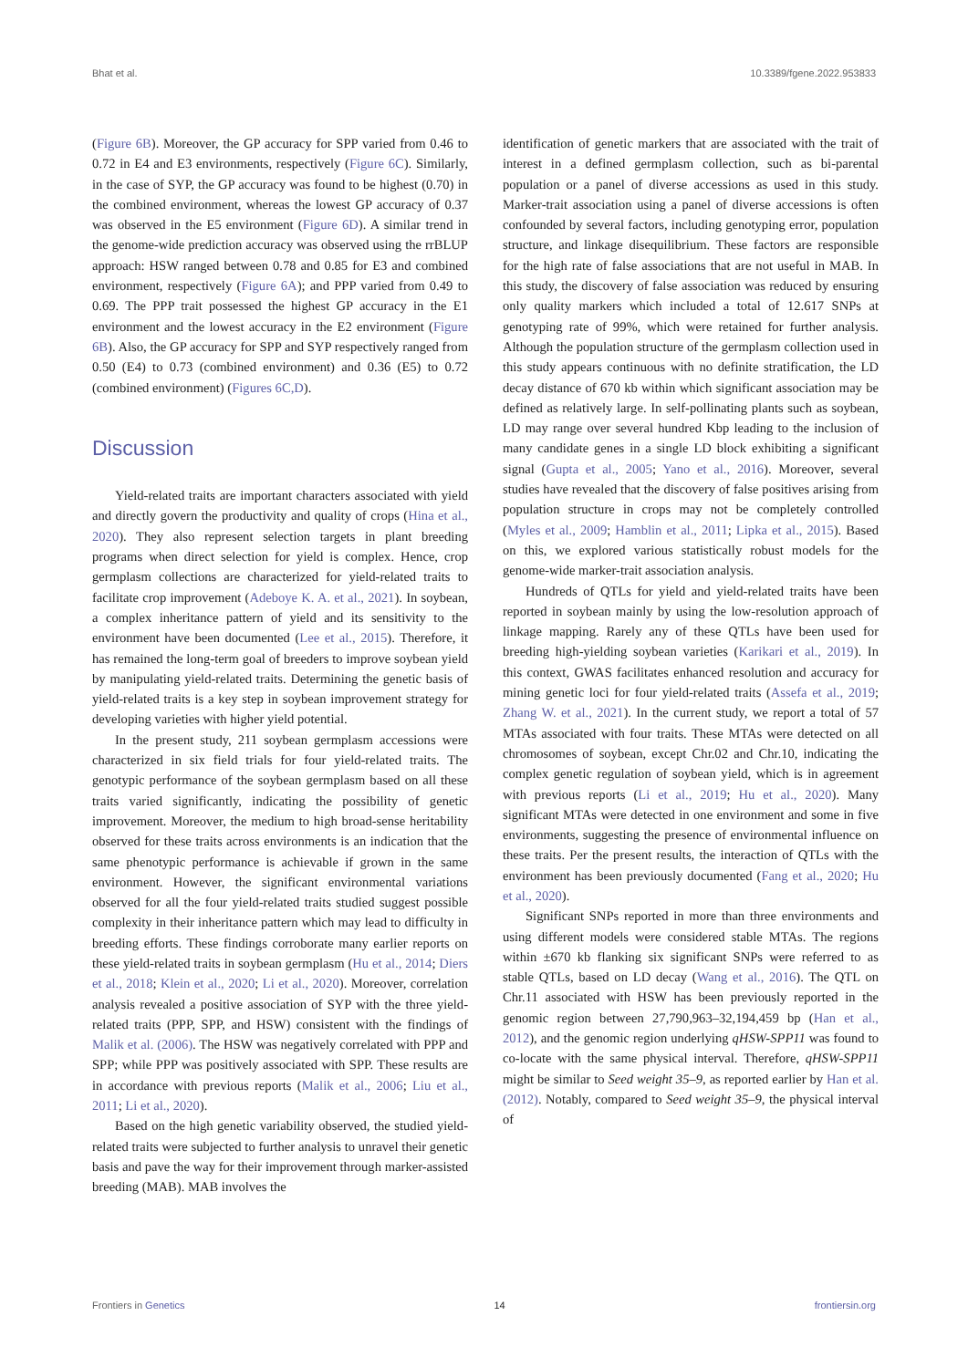Bhat et al. 10.3389/fgene.2022.953833
(Figure 6B). Moreover, the GP accuracy for SPP varied from 0.46 to 0.72 in E4 and E3 environments, respectively (Figure 6C). Similarly, in the case of SYP, the GP accuracy was found to be highest (0.70) in the combined environment, whereas the lowest GP accuracy of 0.37 was observed in the E5 environment (Figure 6D). A similar trend in the genome-wide prediction accuracy was observed using the rrBLUP approach: HSW ranged between 0.78 and 0.85 for E3 and combined environment, respectively (Figure 6A); and PPP varied from 0.49 to 0.69. The PPP trait possessed the highest GP accuracy in the E1 environment and the lowest accuracy in the E2 environment (Figure 6B). Also, the GP accuracy for SPP and SYP respectively ranged from 0.50 (E4) to 0.73 (combined environment) and 0.36 (E5) to 0.72 (combined environment) (Figures 6C,D).
Discussion
Yield-related traits are important characters associated with yield and directly govern the productivity and quality of crops (Hina et al., 2020). They also represent selection targets in plant breeding programs when direct selection for yield is complex. Hence, crop germplasm collections are characterized for yield-related traits to facilitate crop improvement (Adeboye K. A. et al., 2021). In soybean, a complex inheritance pattern of yield and its sensitivity to the environment have been documented (Lee et al., 2015). Therefore, it has remained the long-term goal of breeders to improve soybean yield by manipulating yield-related traits. Determining the genetic basis of yield-related traits is a key step in soybean improvement strategy for developing varieties with higher yield potential.
In the present study, 211 soybean germplasm accessions were characterized in six field trials for four yield-related traits. The genotypic performance of the soybean germplasm based on all these traits varied significantly, indicating the possibility of genetic improvement. Moreover, the medium to high broad-sense heritability observed for these traits across environments is an indication that the same phenotypic performance is achievable if grown in the same environment. However, the significant environmental variations observed for all the four yield-related traits studied suggest possible complexity in their inheritance pattern which may lead to difficulty in breeding efforts. These findings corroborate many earlier reports on these yield-related traits in soybean germplasm (Hu et al., 2014; Diers et al., 2018; Klein et al., 2020; Li et al., 2020). Moreover, correlation analysis revealed a positive association of SYP with the three yield-related traits (PPP, SPP, and HSW) consistent with the findings of Malik et al. (2006). The HSW was negatively correlated with PPP and SPP; while PPP was positively associated with SPP. These results are in accordance with previous reports (Malik et al., 2006; Liu et al., 2011; Li et al., 2020).
Based on the high genetic variability observed, the studied yield-related traits were subjected to further analysis to unravel their genetic basis and pave the way for their improvement through marker-assisted breeding (MAB). MAB involves the
identification of genetic markers that are associated with the trait of interest in a defined germplasm collection, such as bi-parental population or a panel of diverse accessions as used in this study. Marker-trait association using a panel of diverse accessions is often confounded by several factors, including genotyping error, population structure, and linkage disequilibrium. These factors are responsible for the high rate of false associations that are not useful in MAB. In this study, the discovery of false association was reduced by ensuring only quality markers which included a total of 12.617 SNPs at genotyping rate of 99%, which were retained for further analysis. Although the population structure of the germplasm collection used in this study appears continuous with no definite stratification, the LD decay distance of 670 kb within which significant association may be defined as relatively large. In self-pollinating plants such as soybean, LD may range over several hundred Kbp leading to the inclusion of many candidate genes in a single LD block exhibiting a significant signal (Gupta et al., 2005; Yano et al., 2016). Moreover, several studies have revealed that the discovery of false positives arising from population structure in crops may not be completely controlled (Myles et al., 2009; Hamblin et al., 2011; Lipka et al., 2015). Based on this, we explored various statistically robust models for the genome-wide marker-trait association analysis.
Hundreds of QTLs for yield and yield-related traits have been reported in soybean mainly by using the low-resolution approach of linkage mapping. Rarely any of these QTLs have been used for breeding high-yielding soybean varieties (Karikari et al., 2019). In this context, GWAS facilitates enhanced resolution and accuracy for mining genetic loci for four yield-related traits (Assefa et al., 2019; Zhang W. et al., 2021). In the current study, we report a total of 57 MTAs associated with four traits. These MTAs were detected on all chromosomes of soybean, except Chr.02 and Chr.10, indicating the complex genetic regulation of soybean yield, which is in agreement with previous reports (Li et al., 2019; Hu et al., 2020). Many significant MTAs were detected in one environment and some in five environments, suggesting the presence of environmental influence on these traits. Per the present results, the interaction of QTLs with the environment has been previously documented (Fang et al., 2020; Hu et al., 2020).
Significant SNPs reported in more than three environments and using different models were considered stable MTAs. The regions within ±670 kb flanking six significant SNPs were referred to as stable QTLs, based on LD decay (Wang et al., 2016). The QTL on Chr.11 associated with HSW has been previously reported in the genomic region between 27,790,963–32,194,459 bp (Han et al., 2012), and the genomic region underlying qHSW-SPP11 was found to co-locate with the same physical interval. Therefore, qHSW-SPP11 might be similar to Seed weight 35–9, as reported earlier by Han et al. (2012). Notably, compared to Seed weight 35–9, the physical interval of
Frontiers in Genetics 14 frontiersin.org